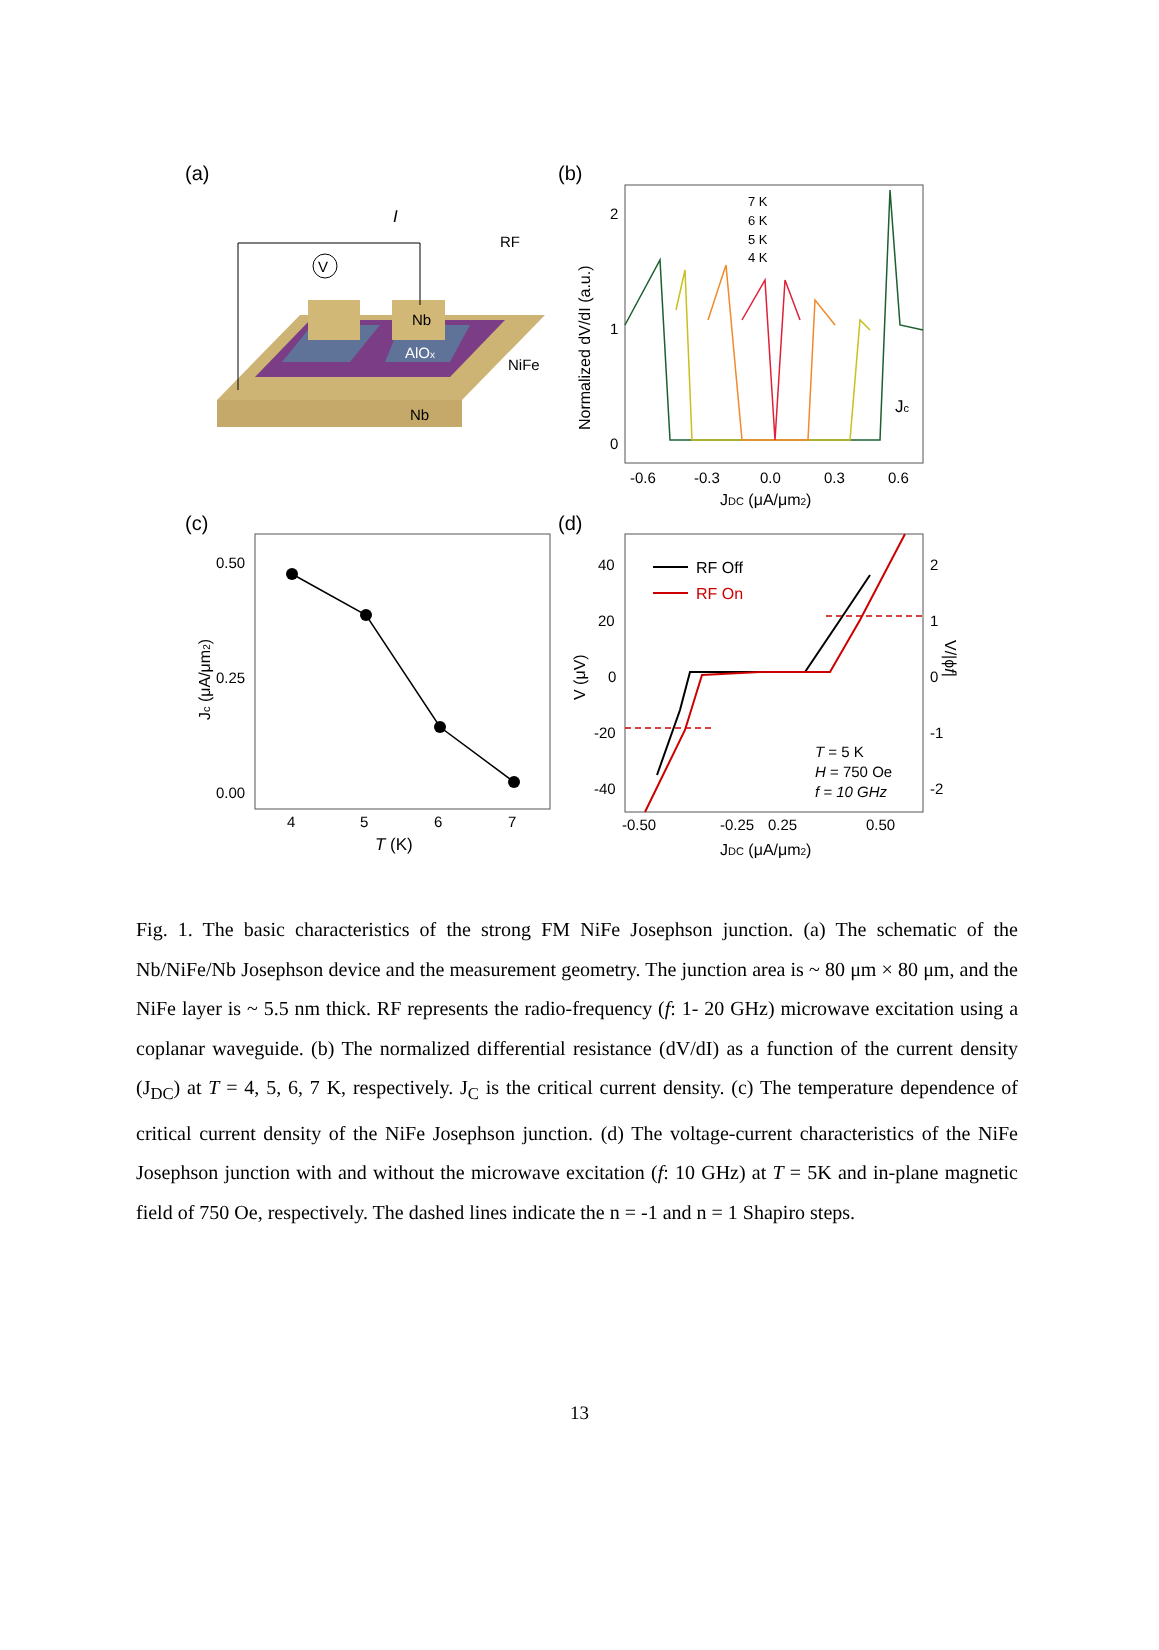(a)
(b)
(c)
(d)
V
RF
I
Nb
AlOx
NiFe
Nb
2
1
0
-0.6
-0.3
0.0
0.3
0.6
JDC (μA/μm2)
Normalized dV/dI (a.u.)
7 K
6 K
5 K
4 K
Jc
0.50
0.25
0.00
4
5
6
7
T (K)
Jc (μA/μm2)
40
20
0
-20
-40
2
1
0
-1
-2
-0.50
-0.25
0.25
0.50
JDC (μA/μm2)
V (μV)
V/|ϕf|
RF Off
RF On
T = 5 K
H = 750 Oe
f = 10 GHz
Fig. 1. The basic characteristics of the strong FM NiFe Josephson junction. (a) The schematic of the Nb/NiFe/Nb Josephson device and the measurement geometry. The junction area is ~ 80 μm × 80 μm, and the NiFe layer is ~ 5.5 nm thick. RF represents the radio-frequency (f: 1- 20 GHz) microwave excitation using a coplanar waveguide. (b) The normalized differential resistance (dV/dI) as a function of the current density (J<sub>DC</sub>) at T = 4, 5, 6, 7 K, respectively. J<sub>C</sub> is the critical current density. (c) The temperature dependence of critical current density of the NiFe Josephson junction. (d) The voltage-current characteristics of the NiFe Josephson junction with and without the microwave excitation (f: 10 GHz) at T = 5K and in-plane magnetic field of 750 Oe, respectively. The dashed lines indicate the n = -1 and n = 1 Shapiro steps.
13